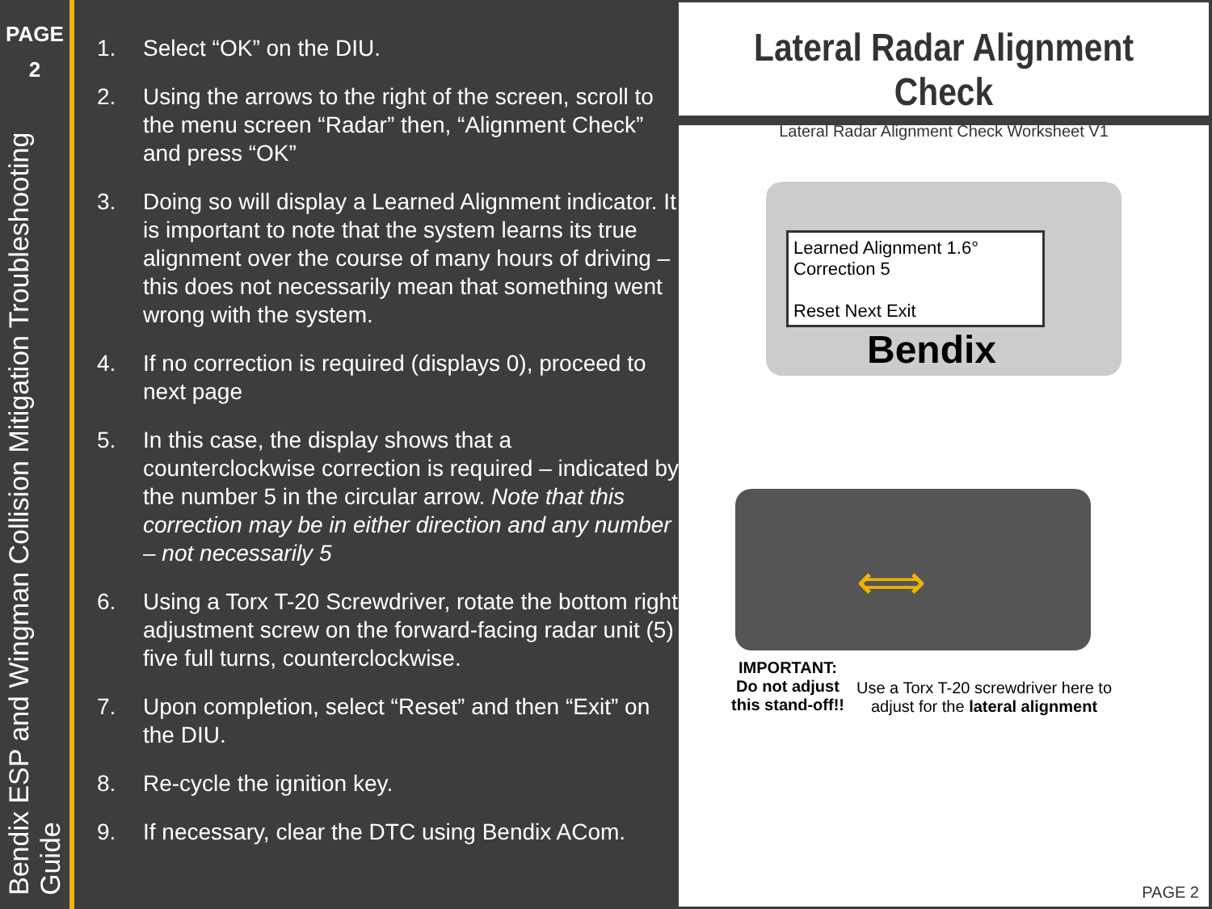PAGE
2
Bendix ESP and Wingman Collision Mitigation Troubleshooting Guide
1. Select “OK” on the DIU.
2. Using the arrows to the right of the screen, scroll to the menu screen “Radar” then, “Alignment Check” and press “OK”
3. Doing so will display a Learned Alignment indicator. It is important to note that the system learns its true alignment over the course of many hours of driving – this does not necessarily mean that something went wrong with the system.
4. If no correction is required (displays 0), proceed to next page
5. In this case, the display shows that a counterclockwise correction is required – indicated by the number 5 in the circular arrow. Note that this correction may be in either direction and any number – not necessarily 5
6. Using a Torx T-20 Screwdriver, rotate the bottom right adjustment screw on the forward-facing radar unit (5) five full turns, counterclockwise.
7. Upon completion, select “Reset” and then “Exit” on the DIU.
8. Re-cycle the ignition key.
9. If necessary, clear the DTC using Bendix ACom.
Lateral Radar Alignment Check
Lateral Radar Alignment Check Worksheet V1
Learned Alignment 1.6° Correction 5
Reset Next Exit
Bendix
⟺
IMPORTANT:
Do not adjust
this stand-off!!
Use a Torx T-20 screwdriver here to
adjust for the lateral alignment
PAGE 2